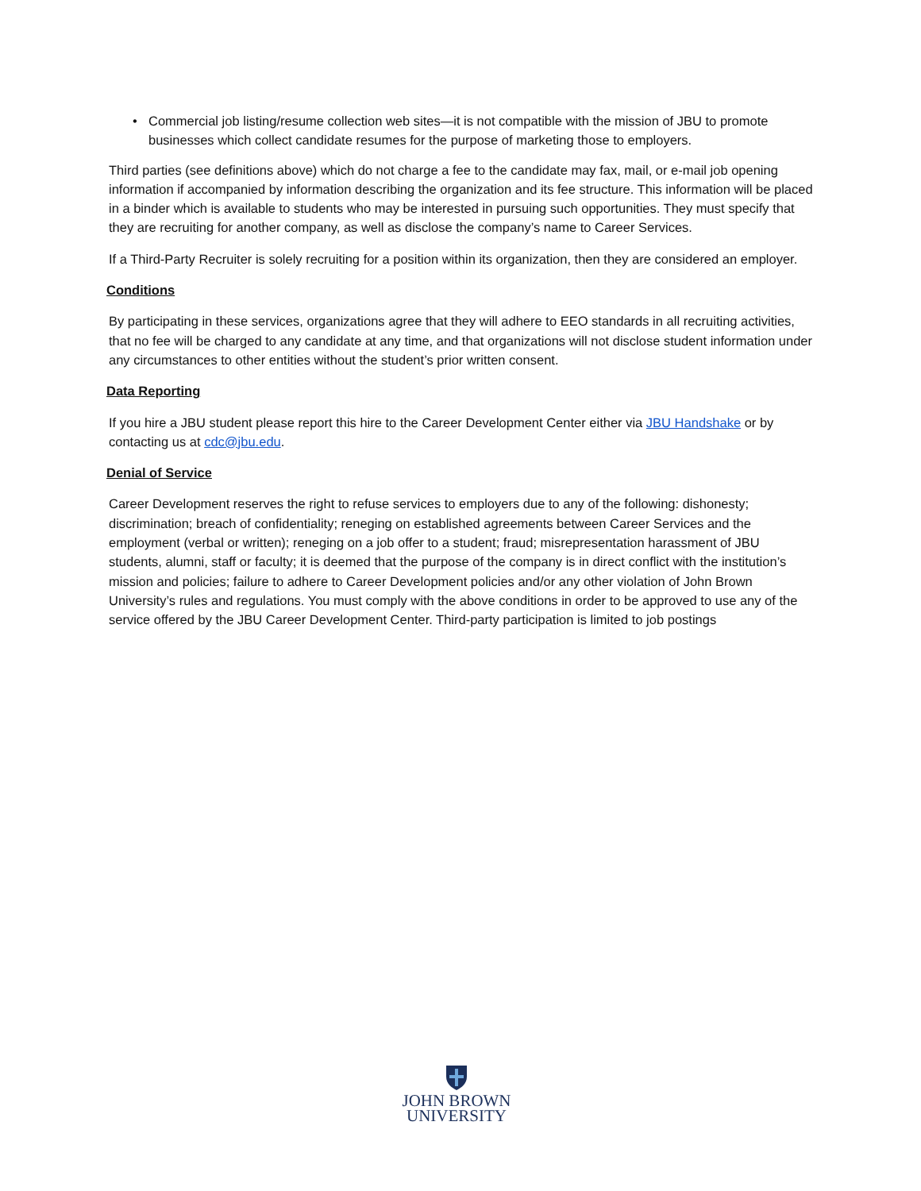• Commercial job listing/resume collection web sites—it is not compatible with the mission of JBU to promote businesses which collect candidate resumes for the purpose of marketing those to employers.
Third parties (see definitions above) which do not charge a fee to the candidate may fax, mail, or e-mail job opening information if accompanied by information describing the organization and its fee structure. This information will be placed in a binder which is available to students who may be interested in pursuing such opportunities. They must specify that they are recruiting for another company, as well as disclose the company’s name to Career Services.
If a Third-Party Recruiter is solely recruiting for a position within its organization, then they are considered an employer.
Conditions
By participating in these services, organizations agree that they will adhere to EEO standards in all recruiting activities, that no fee will be charged to any candidate at any time, and that organizations will not disclose student information under any circumstances to other entities without the student’s prior written consent.
Data Reporting
If you hire a JBU student please report this hire to the Career Development Center either via JBU Handshake or by contacting us at cdc@jbu.edu.
Denial of Service
Career Development reserves the right to refuse services to employers due to any of the following: dishonesty; discrimination; breach of confidentiality; reneging on established agreements between Career Services and the employment (verbal or written); reneging on a job offer to a student; fraud; misrepresentation harassment of JBU students, alumni, staff or faculty; it is deemed that the purpose of the company is in direct conflict with the institution’s mission and policies; failure to adhere to Career Development policies and/or any other violation of John Brown University’s rules and regulations. You must comply with the above conditions in order to be approved to use any of the service offered by the JBU Career Development Center. Third-party participation is limited to job postings
JOHN BROWN
UNIVERSITY